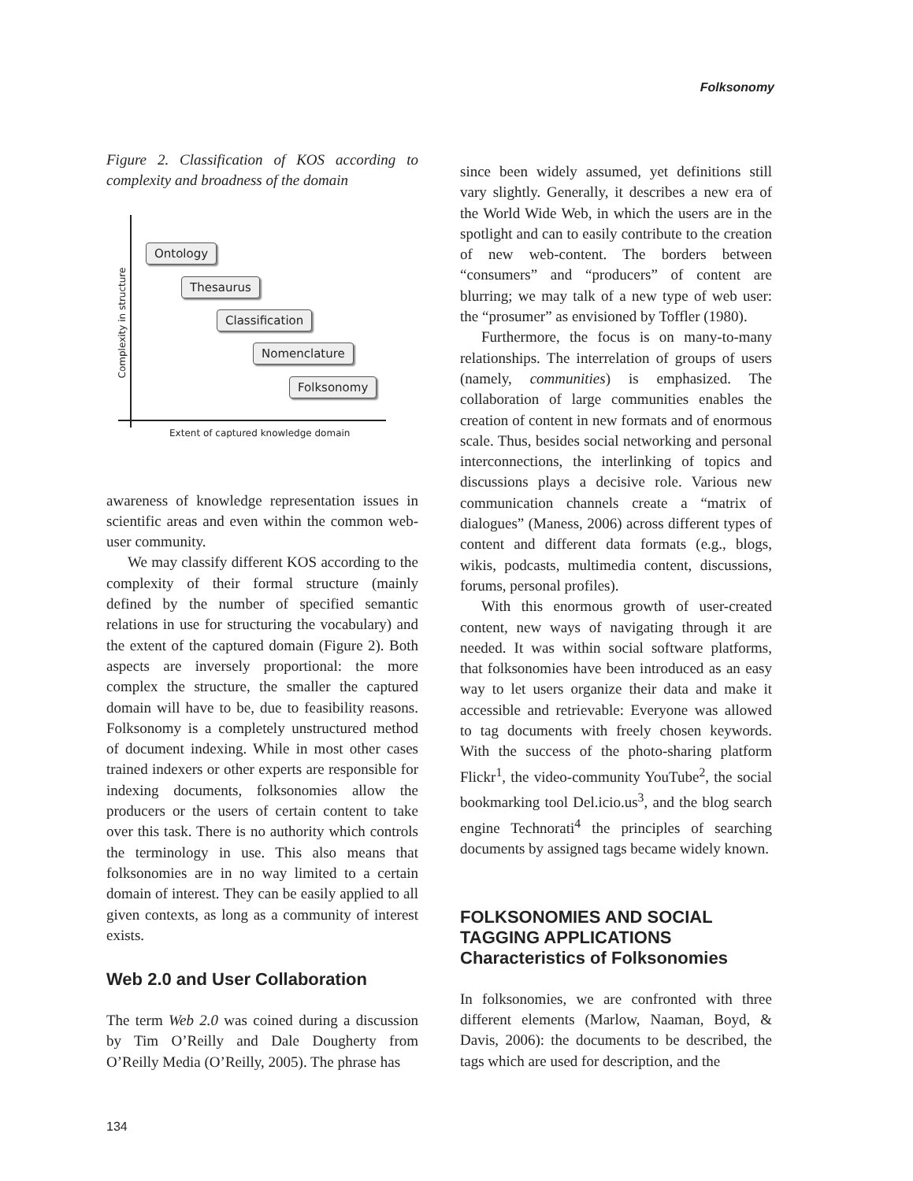Folksonomy
Figure 2. Classification of KOS according to complexity and broadness of the domain
Ontology
Thesaurus
Classification
Nomenclature
Folksonomy
Complexity in structure
Extent of captured knowledge domain
awareness of knowledge representation issues in scientific areas and even within the common web-user community.
We may classify different KOS according to the complexity of their formal structure (mainly defined by the number of specified semantic relations in use for structuring the vocabulary) and the extent of the captured domain (Figure 2). Both aspects are inversely proportional: the more complex the structure, the smaller the captured domain will have to be, due to feasibility reasons. Folksonomy is a completely unstructured method of document indexing. While in most other cases trained indexers or other experts are responsible for indexing documents, folksonomies allow the producers or the users of certain content to take over this task. There is no authority which controls the terminology in use. This also means that folksonomies are in no way limited to a certain domain of interest. They can be easily applied to all given contexts, as long as a community of interest exists.
Web 2.0 and User Collaboration
The term Web 2.0 was coined during a discussion by Tim O’Reilly and Dale Dougherty from O’Reilly Media (O’Reilly, 2005). The phrase has
since been widely assumed, yet definitions still vary slightly. Generally, it describes a new era of the World Wide Web, in which the users are in the spotlight and can to easily contribute to the creation of new web-content. The borders between “consumers” and “producers” of content are blurring; we may talk of a new type of web user: the “prosumer” as envisioned by Toffler (1980).
Furthermore, the focus is on many-to-many relationships. The interrelation of groups of users (namely, communities) is emphasized. The collaboration of large communities enables the creation of content in new formats and of enormous scale. Thus, besides social networking and personal interconnections, the interlinking of topics and discussions plays a decisive role. Various new communication channels create a “matrix of dialogues” (Maness, 2006) across different types of content and different data formats (e.g., blogs, wikis, podcasts, multimedia content, discussions, forums, personal profiles).
With this enormous growth of user-created content, new ways of navigating through it are needed. It was within social software platforms, that folksonomies have been introduced as an easy way to let users organize their data and make it accessible and retrievable: Everyone was allowed to tag documents with freely chosen keywords. With the success of the photo-sharing platform Flickr<sup>1</sup>, the video-community YouTube<sup>2</sup>, the social bookmarking tool Del.icio.us<sup>3</sup>, and the blog search engine Technorati<sup>4</sup> the principles of searching documents by assigned tags became widely known.
FOLKSONOMIES AND SOCIAL TAGGING APPLICATIONS
Characteristics of Folksonomies
In folksonomies, we are confronted with three different elements (Marlow, Naaman, Boyd, & Davis, 2006): the documents to be described, the tags which are used for description, and the
134